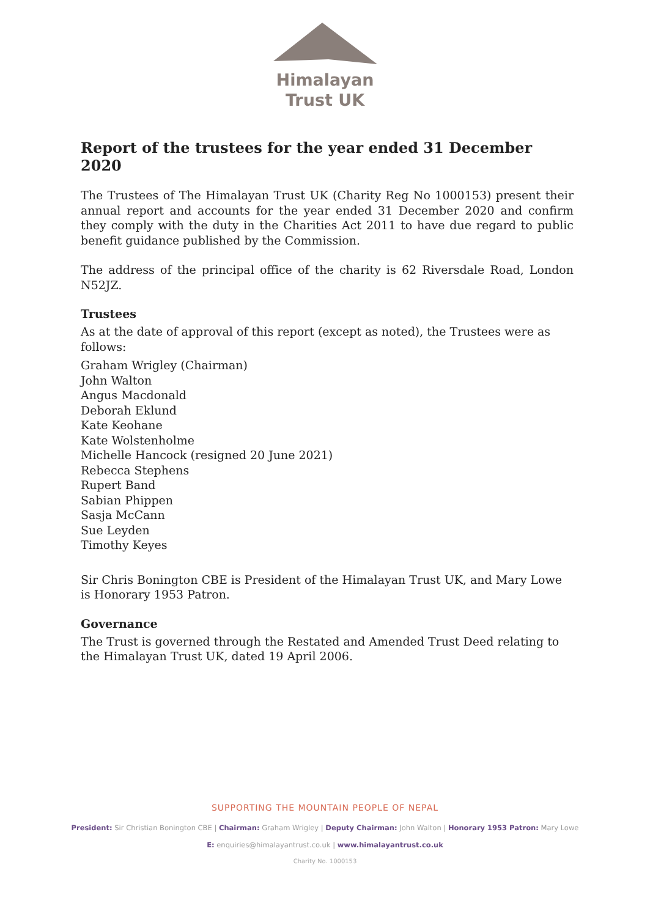Himalayan
Trust UK
Report of the trustees for the year ended 31 December 2020
The Trustees of The Himalayan Trust UK (Charity Reg No 1000153) present their annual report and accounts for the year ended 31 December 2020 and confirm they comply with the duty in the Charities Act 2011 to have due regard to public benefit guidance published by the Commission.
The address of the principal office of the charity is 62 Riversdale Road, London N52JZ.
Trustees
As at the date of approval of this report (except as noted), the Trustees were as follows:
Graham Wrigley (Chairman)
John Walton
Angus Macdonald
Deborah Eklund
Kate Keohane
Kate Wolstenholme
Michelle Hancock (resigned 20 June 2021)
Rebecca Stephens
Rupert Band
Sabian Phippen
Sasja McCann
Sue Leyden
Timothy Keyes
Sir Chris Bonington CBE is President of the Himalayan Trust UK, and Mary Lowe is Honorary 1953 Patron.
Governance
The Trust is governed through the Restated and Amended Trust Deed relating to the Himalayan Trust UK, dated 19 April 2006.
SUPPORTING THE MOUNTAIN PEOPLE OF NEPAL
President: Sir Christian Bonington CBE | Chairman: Graham Wrigley | Deputy Chairman: John Walton | Honorary 1953 Patron: Mary Lowe
E: enquiries@himalayantrust.co.uk | www.himalayantrust.co.uk
Charity No. 1000153